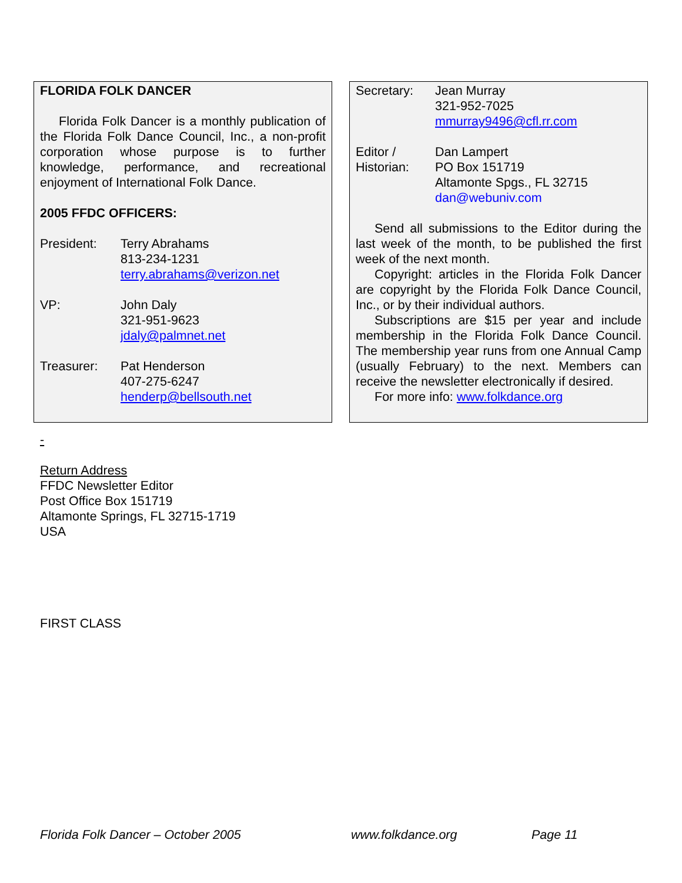FLORIDA FOLK DANCER
Florida Folk Dancer is a monthly publication of the Florida Folk Dance Council, Inc., a non-profit corporation whose purpose is to further knowledge, performance, and recreational enjoyment of International Folk Dance.
2005 FFDC OFFICERS:
President: Terry Abrahams
813-234-1231
terry.abrahams@verizon.net
VP: John Daly
321-951-9623
jdaly@palmnet.net
Treasurer: Pat Henderson
407-275-6247
henderp@bellsouth.net
Secretary: Jean Murray
321-952-7025
mmurray9496@cfl.rr.com
Editor /
Historian:
Dan Lampert
PO Box 151719
Altamonte Spgs., FL 32715
dan@webuniv.com
Send all submissions to the Editor during the last week of the month, to be published the first week of the next month.
Copyright: articles in the Florida Folk Dancer are copyright by the Florida Folk Dance Council, Inc., or by their individual authors.
Subscriptions are $15 per year and include membership in the Florida Folk Dance Council. The membership year runs from one Annual Camp (usually February) to the next. Members can receive the newsletter electronically if desired.
For more info: www.folkdance.org
-
Return Address
FFDC Newsletter Editor
Post Office Box 151719
Altamonte Springs, FL 32715-1719
USA
FIRST CLASS
Florida Folk Dancer – October 2005 www.folkdance.org Page 11